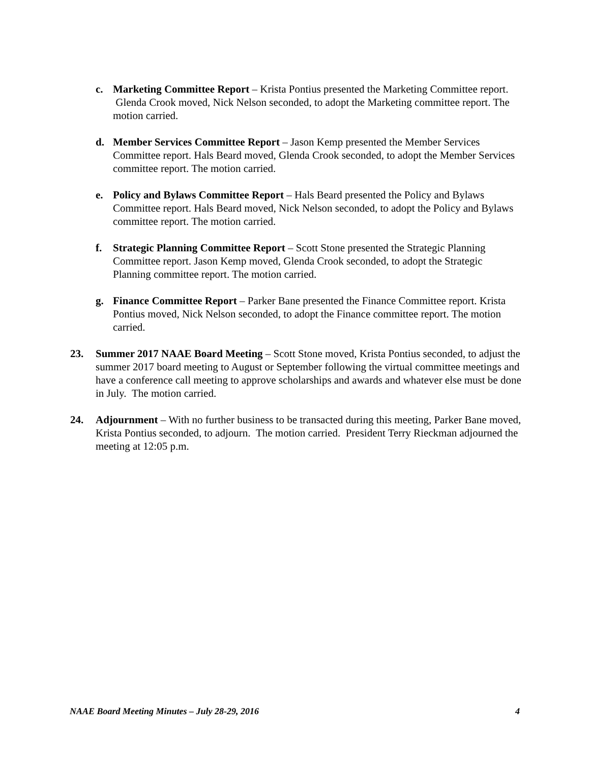c. Marketing Committee Report – Krista Pontius presented the Marketing Committee report. Glenda Crook moved, Nick Nelson seconded, to adopt the Marketing committee report. The motion carried.
d. Member Services Committee Report – Jason Kemp presented the Member Services Committee report. Hals Beard moved, Glenda Crook seconded, to adopt the Member Services committee report. The motion carried.
e. Policy and Bylaws Committee Report – Hals Beard presented the Policy and Bylaws Committee report. Hals Beard moved, Nick Nelson seconded, to adopt the Policy and Bylaws committee report. The motion carried.
f. Strategic Planning Committee Report – Scott Stone presented the Strategic Planning Committee report. Jason Kemp moved, Glenda Crook seconded, to adopt the Strategic Planning committee report. The motion carried.
g. Finance Committee Report – Parker Bane presented the Finance Committee report. Krista Pontius moved, Nick Nelson seconded, to adopt the Finance committee report. The motion carried.
23. Summer 2017 NAAE Board Meeting – Scott Stone moved, Krista Pontius seconded, to adjust the summer 2017 board meeting to August or September following the virtual committee meetings and have a conference call meeting to approve scholarships and awards and whatever else must be done in July. The motion carried.
24. Adjournment – With no further business to be transacted during this meeting, Parker Bane moved, Krista Pontius seconded, to adjourn. The motion carried. President Terry Rieckman adjourned the meeting at 12:05 p.m.
NAAE Board Meeting Minutes – July 28-29, 2016 4